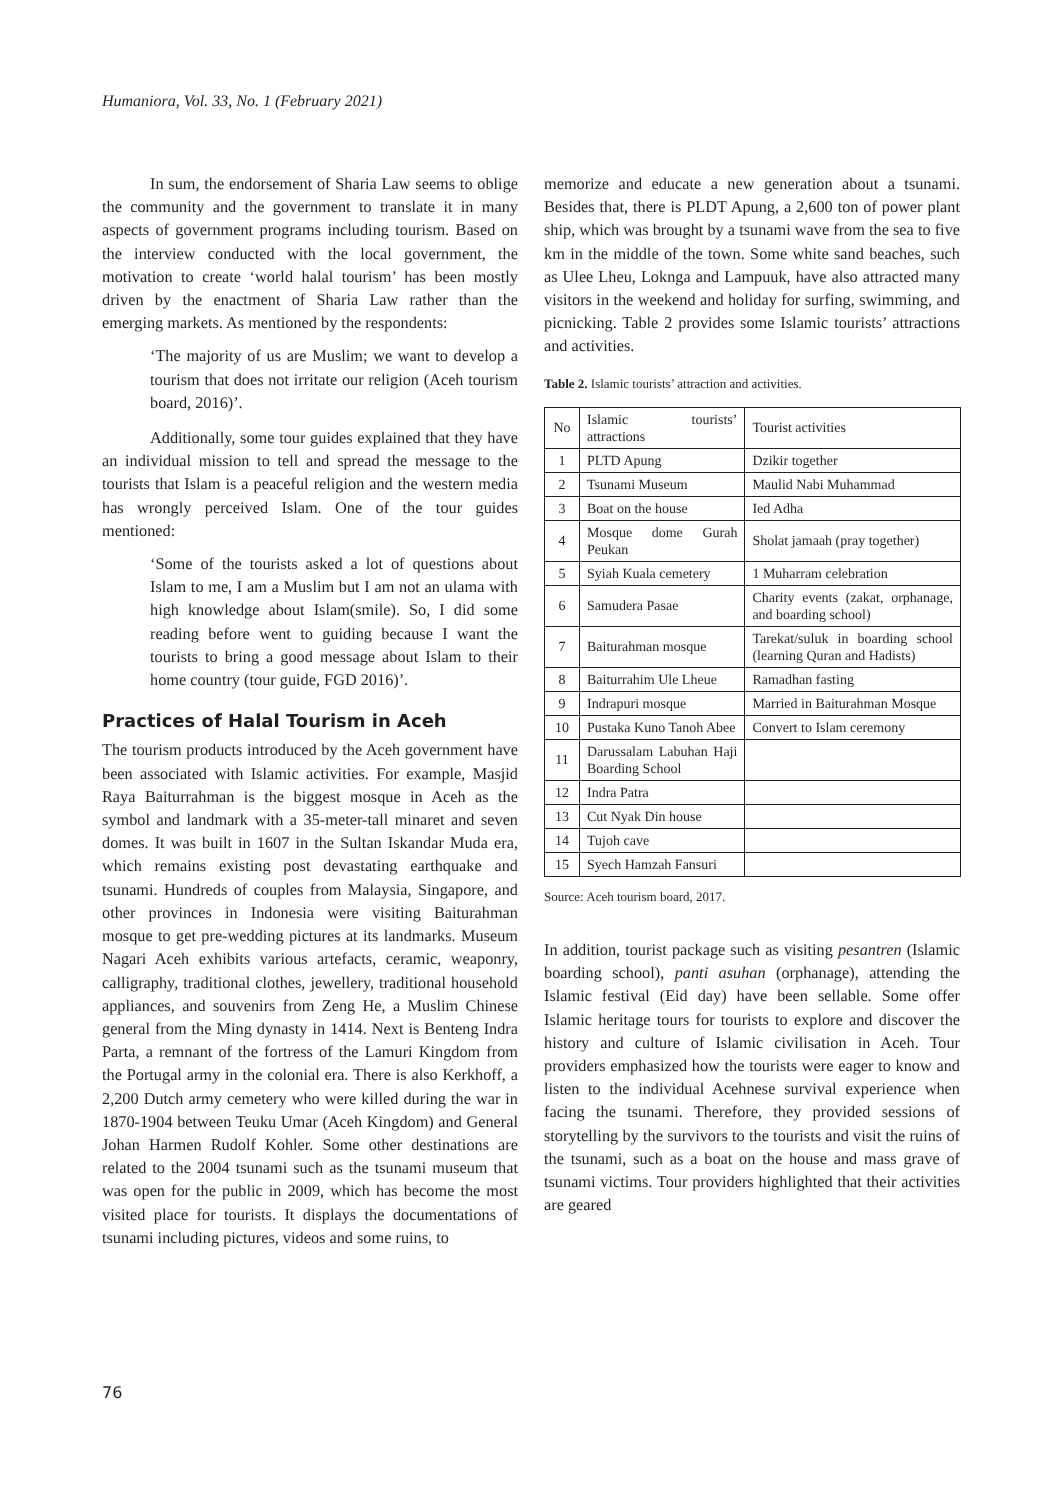Humaniora, Vol. 33, No. 1 (February 2021)
In sum, the endorsement of Sharia Law seems to oblige the community and the government to translate it in many aspects of government programs including tourism. Based on the interview conducted with the local government, the motivation to create ‘world halal tourism’ has been mostly driven by the enactment of Sharia Law rather than the emerging markets. As mentioned by the respondents:
‘The majority of us are Muslim; we want to develop a tourism that does not irritate our religion (Aceh tourism board, 2016)’.
Additionally, some tour guides explained that they have an individual mission to tell and spread the message to the tourists that Islam is a peaceful religion and the western media has wrongly perceived Islam. One of the tour guides mentioned:
‘Some of the tourists asked a lot of questions about Islam to me, I am a Muslim but I am not an ulama with high knowledge about Islam(smile). So, I did some reading before went to guiding because I want the tourists to bring a good message about Islam to their home country (tour guide, FGD 2016)’.
Practices of Halal Tourism in Aceh
The tourism products introduced by the Aceh government have been associated with Islamic activities. For example, Masjid Raya Baiturrahman is the biggest mosque in Aceh as the symbol and landmark with a 35-meter-tall minaret and seven domes. It was built in 1607 in the Sultan Iskandar Muda era, which remains existing post devastating earthquake and tsunami. Hundreds of couples from Malaysia, Singapore, and other provinces in Indonesia were visiting Baiturahman mosque to get pre-wedding pictures at its landmarks. Museum Nagari Aceh exhibits various artefacts, ceramic, weaponry, calligraphy, traditional clothes, jewellery, traditional household appliances, and souvenirs from Zeng He, a Muslim Chinese general from the Ming dynasty in 1414. Next is Benteng Indra Parta, a remnant of the fortress of the Lamuri Kingdom from the Portugal army in the colonial era. There is also Kerkhoff, a 2,200 Dutch army cemetery who were killed during the war in 1870-1904 between Teuku Umar (Aceh Kingdom) and General Johan Harmen Rudolf Kohler. Some other destinations are related to the 2004 tsunami such as the tsunami museum that was open for the public in 2009, which has become the most visited place for tourists. It displays the documentations of tsunami including pictures, videos and some ruins, to
memorize and educate a new generation about a tsunami. Besides that, there is PLDT Apung, a 2,600 ton of power plant ship, which was brought by a tsunami wave from the sea to five km in the middle of the town. Some white sand beaches, such as Ulee Lheu, Loknga and Lampuuk, have also attracted many visitors in the weekend and holiday for surfing, swimming, and picnicking. Table 2 provides some Islamic tourists’ attractions and activities.
Table 2. Islamic tourists’ attraction and activities.
| No | Islamic tourists’ attractions | Tourist activities |
| 1 | PLTD Apung | Dzikir together |
| 2 | Tsunami Museum | Maulid Nabi Muhammad |
| 3 | Boat on the house | Ied Adha |
| 4 | Mosque dome Gurah Peukan | Sholat jamaah (pray together) |
| 5 | Syiah Kuala cemetery | 1 Muharram celebration |
| 6 | Samudera Pasae | Charity events (zakat, orphanage, and boarding school) |
| 7 | Baiturahman mosque | Tarekat/suluk in boarding school (learning Quran and Hadists) |
| 8 | Baiturrahim Ule Lheue | Ramadhan fasting |
| 9 | Indrapuri mosque | Married in Baiturahman Mosque |
| 10 | Pustaka Kuno Tanoh Abee | Convert to Islam ceremony |
| 11 | Darussalam Labuhan Haji Boarding School | |
| 12 | Indra Patra | |
| 13 | Cut Nyak Din house | |
| 14 | Tujoh cave | |
| 15 | Syech Hamzah Fansuri | |
Source: Aceh tourism board, 2017.
In addition, tourist package such as visiting pesantren (Islamic boarding school), panti asuhan (orphanage), attending the Islamic festival (Eid day) have been sellable. Some offer Islamic heritage tours for tourists to explore and discover the history and culture of Islamic civilisation in Aceh. Tour providers emphasized how the tourists were eager to know and listen to the individual Acehnese survival experience when facing the tsunami. Therefore, they provided sessions of storytelling by the survivors to the tourists and visit the ruins of the tsunami, such as a boat on the house and mass grave of tsunami victims. Tour providers highlighted that their activities are geared
76